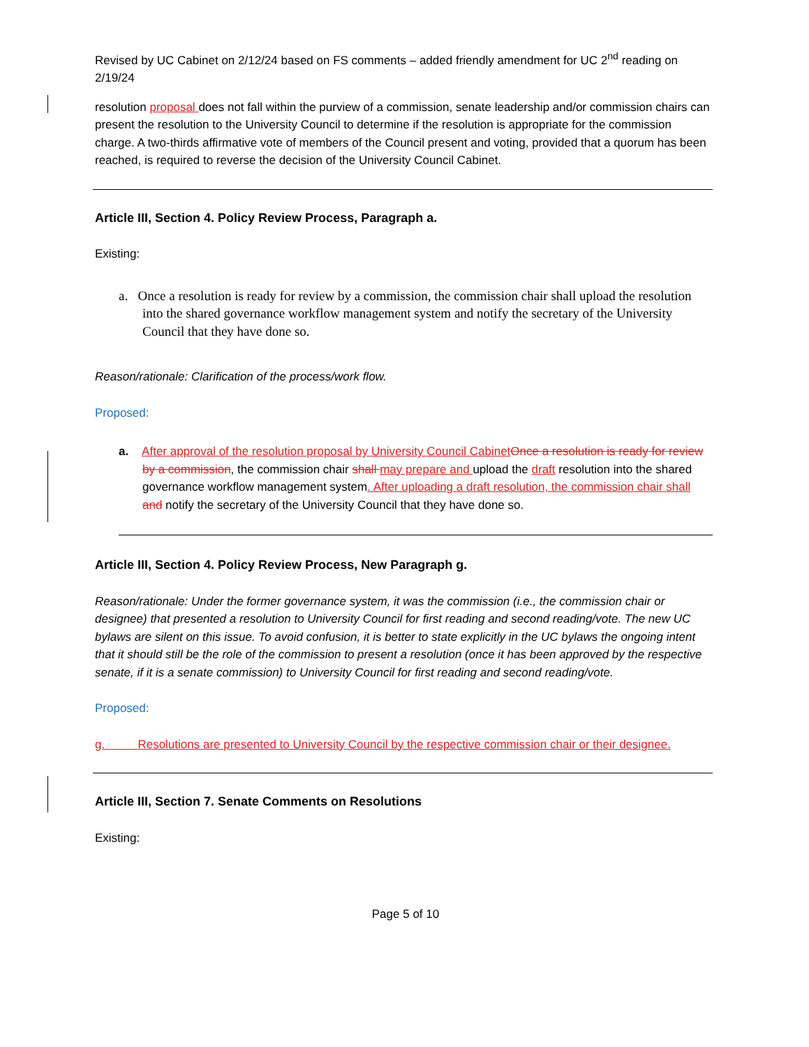Revised by UC Cabinet on 2/12/24 based on FS comments – added friendly amendment for UC 2<sup>nd</sup> reading on 2/19/24
resolution proposal does not fall within the purview of a commission, senate leadership and/or commission chairs can present the resolution to the University Council to determine if the resolution is appropriate for the commission charge. A two-thirds affirmative vote of members of the Council present and voting, provided that a quorum has been reached, is required to reverse the decision of the University Council Cabinet.
Article III, Section 4. Policy Review Process, Paragraph a.
Existing:
a. Once a resolution is ready for review by a commission, the commission chair shall upload the resolution into the shared governance workflow management system and notify the secretary of the University Council that they have done so.
Reason/rationale: Clarification of the process/work flow.
Proposed:
a. After approval of the resolution proposal by University Council Cabinet Once a resolution is ready for review by a commission, the commission chair shall may prepare and upload the draft resolution into the shared governance workflow management system. After uploading a draft resolution, the commission chair shall and notify the secretary of the University Council that they have done so.
Article III, Section 4. Policy Review Process, New Paragraph g.
Reason/rationale: Under the former governance system, it was the commission (i.e., the commission chair or designee) that presented a resolution to University Council for first reading and second reading/vote. The new UC bylaws are silent on this issue. To avoid confusion, it is better to state explicitly in the UC bylaws the ongoing intent that it should still be the role of the commission to present a resolution (once it has been approved by the respective senate, if it is a senate commission) to University Council for first reading and second reading/vote.
Proposed:
g. Resolutions are presented to University Council by the respective commission chair or their designee.
Article III, Section 7. Senate Comments on Resolutions
Existing:
Page 5 of 10